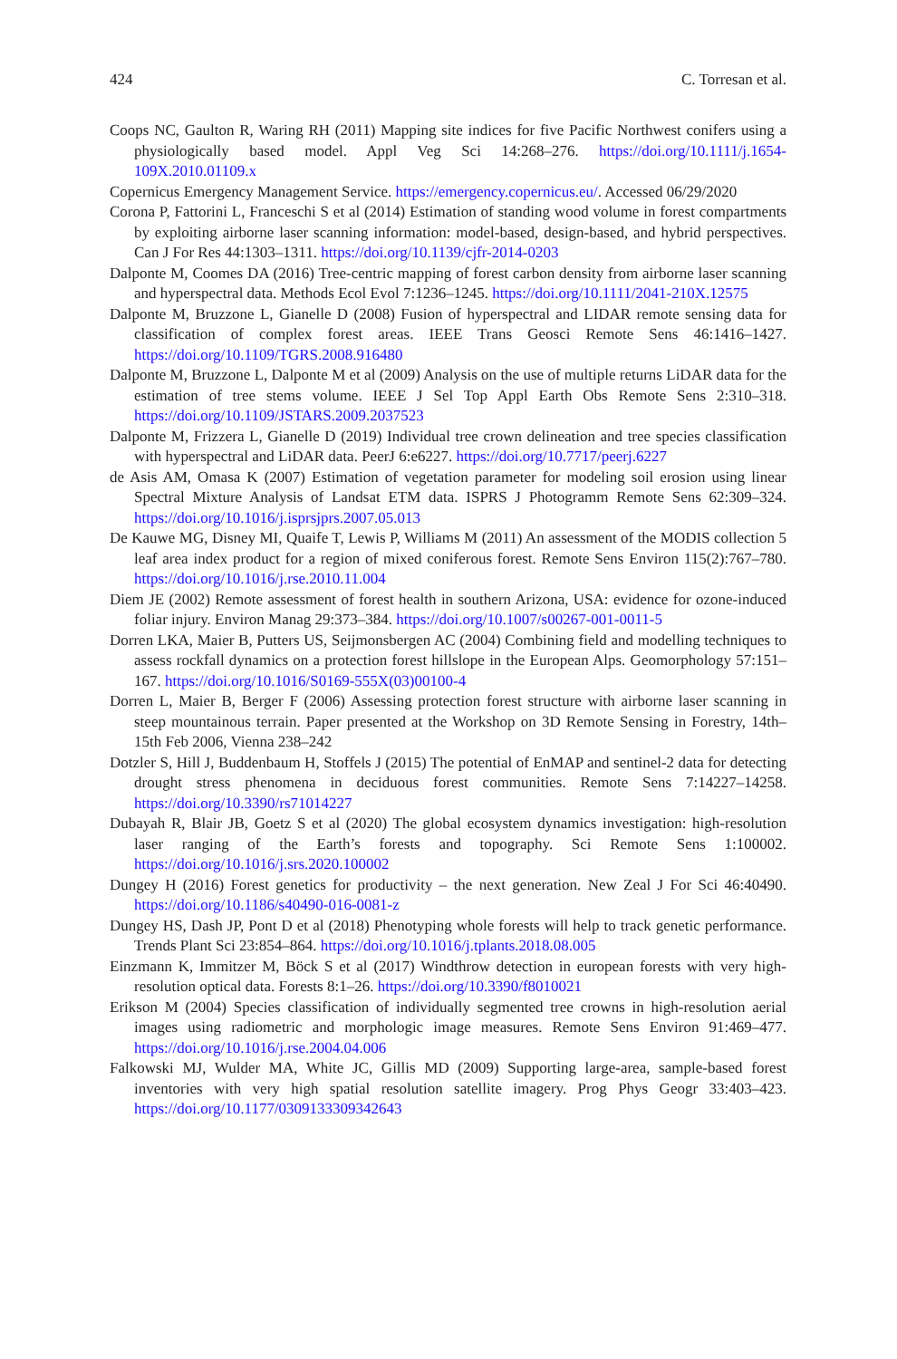424 C. Torresan et al.
Coops NC, Gaulton R, Waring RH (2011) Mapping site indices for five Pacific Northwest conifers using a physiologically based model. Appl Veg Sci 14:268–276. https://doi.org/10.1111/j.1654-109X.2010.01109.x
Copernicus Emergency Management Service. https://emergency.copernicus.eu/. Accessed 06/29/2020
Corona P, Fattorini L, Franceschi S et al (2014) Estimation of standing wood volume in forest compartments by exploiting airborne laser scanning information: model-based, design-based, and hybrid perspectives. Can J For Res 44:1303–1311. https://doi.org/10.1139/cjfr-2014-0203
Dalponte M, Coomes DA (2016) Tree-centric mapping of forest carbon density from airborne laser scanning and hyperspectral data. Methods Ecol Evol 7:1236–1245. https://doi.org/10.1111/2041-210X.12575
Dalponte M, Bruzzone L, Gianelle D (2008) Fusion of hyperspectral and LIDAR remote sensing data for classification of complex forest areas. IEEE Trans Geosci Remote Sens 46:1416–1427. https://doi.org/10.1109/TGRS.2008.916480
Dalponte M, Bruzzone L, Dalponte M et al (2009) Analysis on the use of multiple returns LiDAR data for the estimation of tree stems volume. IEEE J Sel Top Appl Earth Obs Remote Sens 2:310–318. https://doi.org/10.1109/JSTARS.2009.2037523
Dalponte M, Frizzera L, Gianelle D (2019) Individual tree crown delineation and tree species classification with hyperspectral and LiDAR data. PeerJ 6:e6227. https://doi.org/10.7717/peerj.6227
de Asis AM, Omasa K (2007) Estimation of vegetation parameter for modeling soil erosion using linear Spectral Mixture Analysis of Landsat ETM data. ISPRS J Photogramm Remote Sens 62:309–324. https://doi.org/10.1016/j.isprsjprs.2007.05.013
De Kauwe MG, Disney MI, Quaife T, Lewis P, Williams M (2011) An assessment of the MODIS collection 5 leaf area index product for a region of mixed coniferous forest. Remote Sens Environ 115(2):767–780. https://doi.org/10.1016/j.rse.2010.11.004
Diem JE (2002) Remote assessment of forest health in southern Arizona, USA: evidence for ozone-induced foliar injury. Environ Manag 29:373–384. https://doi.org/10.1007/s00267-001-0011-5
Dorren LKA, Maier B, Putters US, Seijmonsbergen AC (2004) Combining field and modelling techniques to assess rockfall dynamics on a protection forest hillslope in the European Alps. Geomorphology 57:151–167. https://doi.org/10.1016/S0169-555X(03)00100-4
Dorren L, Maier B, Berger F (2006) Assessing protection forest structure with airborne laser scanning in steep mountainous terrain. Paper presented at the Workshop on 3D Remote Sensing in Forestry, 14th–15th Feb 2006, Vienna 238–242
Dotzler S, Hill J, Buddenbaum H, Stoffels J (2015) The potential of EnMAP and sentinel-2 data for detecting drought stress phenomena in deciduous forest communities. Remote Sens 7:14227–14258. https://doi.org/10.3390/rs71014227
Dubayah R, Blair JB, Goetz S et al (2020) The global ecosystem dynamics investigation: high-resolution laser ranging of the Earth’s forests and topography. Sci Remote Sens 1:100002. https://doi.org/10.1016/j.srs.2020.100002
Dungey H (2016) Forest genetics for productivity – the next generation. New Zeal J For Sci 46:40490. https://doi.org/10.1186/s40490-016-0081-z
Dungey HS, Dash JP, Pont D et al (2018) Phenotyping whole forests will help to track genetic performance. Trends Plant Sci 23:854–864. https://doi.org/10.1016/j.tplants.2018.08.005
Einzmann K, Immitzer M, Böck S et al (2017) Windthrow detection in european forests with very high-resolution optical data. Forests 8:1–26. https://doi.org/10.3390/f8010021
Erikson M (2004) Species classification of individually segmented tree crowns in high-resolution aerial images using radiometric and morphologic image measures. Remote Sens Environ 91:469–477. https://doi.org/10.1016/j.rse.2004.04.006
Falkowski MJ, Wulder MA, White JC, Gillis MD (2009) Supporting large-area, sample-based forest inventories with very high spatial resolution satellite imagery. Prog Phys Geogr 33:403–423. https://doi.org/10.1177/0309133309342643